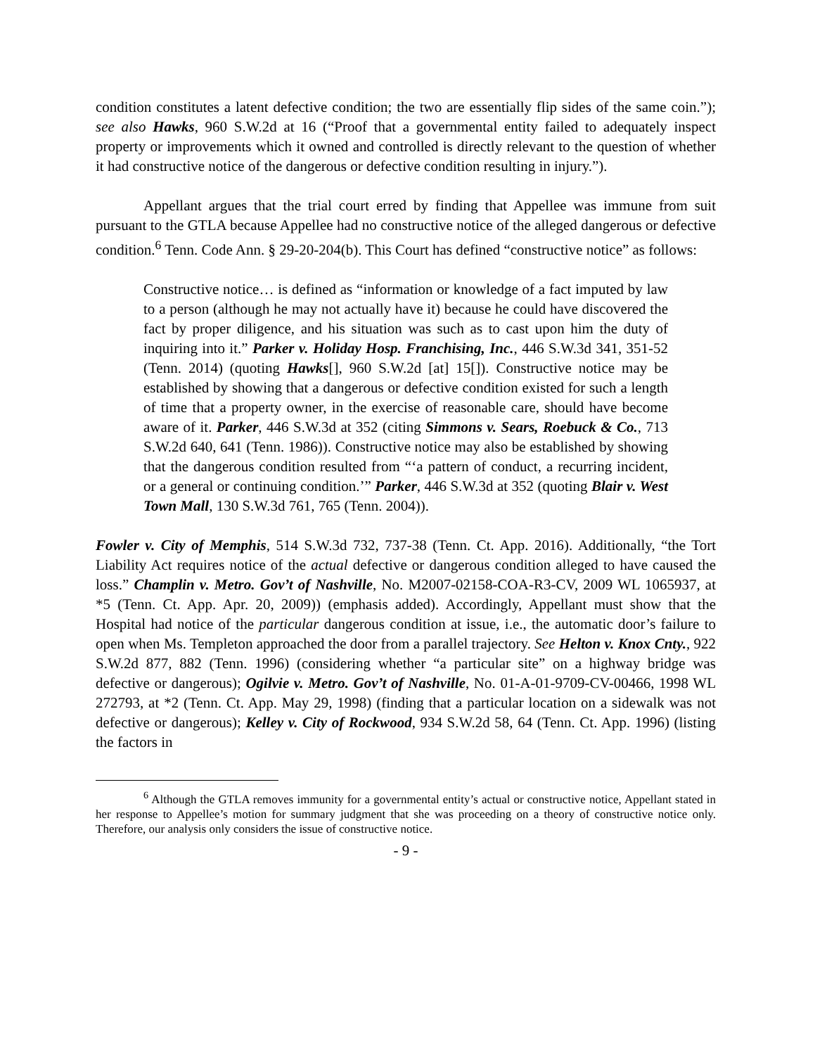condition constitutes a latent defective condition; the two are essentially flip sides of the same coin.”); see also Hawks, 960 S.W.2d at 16 (“Proof that a governmental entity failed to adequately inspect property or improvements which it owned and controlled is directly relevant to the question of whether it had constructive notice of the dangerous or defective condition resulting in injury.”).
Appellant argues that the trial court erred by finding that Appellee was immune from suit pursuant to the GTLA because Appellee had no constructive notice of the alleged dangerous or defective condition.<sup>6</sup> Tenn. Code Ann. § 29-20-204(b). This Court has defined “constructive notice” as follows:
Constructive notice… is defined as “information or knowledge of a fact imputed by law to a person (although he may not actually have it) because he could have discovered the fact by proper diligence, and his situation was such as to cast upon him the duty of inquiring into it.” Parker v. Holiday Hosp. Franchising, Inc., 446 S.W.3d 341, 351-52 (Tenn. 2014) (quoting Hawks[], 960 S.W.2d [at] 15[]). Constructive notice may be established by showing that a dangerous or defective condition existed for such a length of time that a property owner, in the exercise of reasonable care, should have become aware of it. Parker, 446 S.W.3d at 352 (citing Simmons v. Sears, Roebuck & Co., 713 S.W.2d 640, 641 (Tenn. 1986)). Constructive notice may also be established by showing that the dangerous condition resulted from “‘a pattern of conduct, a recurring incident, or a general or continuing condition.’” Parker, 446 S.W.3d at 352 (quoting Blair v. West Town Mall, 130 S.W.3d 761, 765 (Tenn. 2004)).
Fowler v. City of Memphis, 514 S.W.3d 732, 737-38 (Tenn. Ct. App. 2016). Additionally, “the Tort Liability Act requires notice of the actual defective or dangerous condition alleged to have caused the loss.” Champlin v. Metro. Gov’t of Nashville, No. M2007-02158-COA-R3-CV, 2009 WL 1065937, at *5 (Tenn. Ct. App. Apr. 20, 2009)) (emphasis added). Accordingly, Appellant must show that the Hospital had notice of the particular dangerous condition at issue, i.e., the automatic door’s failure to open when Ms. Templeton approached the door from a parallel trajectory. See Helton v. Knox Cnty., 922 S.W.2d 877, 882 (Tenn. 1996) (considering whether “a particular site” on a highway bridge was defective or dangerous); Ogilvie v. Metro. Gov’t of Nashville, No. 01-A-01-9709-CV-00466, 1998 WL 272793, at *2 (Tenn. Ct. App. May 29, 1998) (finding that a particular location on a sidewalk was not defective or dangerous); Kelley v. City of Rockwood, 934 S.W.2d 58, 64 (Tenn. Ct. App. 1996) (listing the factors in
<sup>6</sup> Although the GTLA removes immunity for a governmental entity’s actual or constructive notice, Appellant stated in her response to Appellee’s motion for summary judgment that she was proceeding on a theory of constructive notice only. Therefore, our analysis only considers the issue of constructive notice.
- 9 -